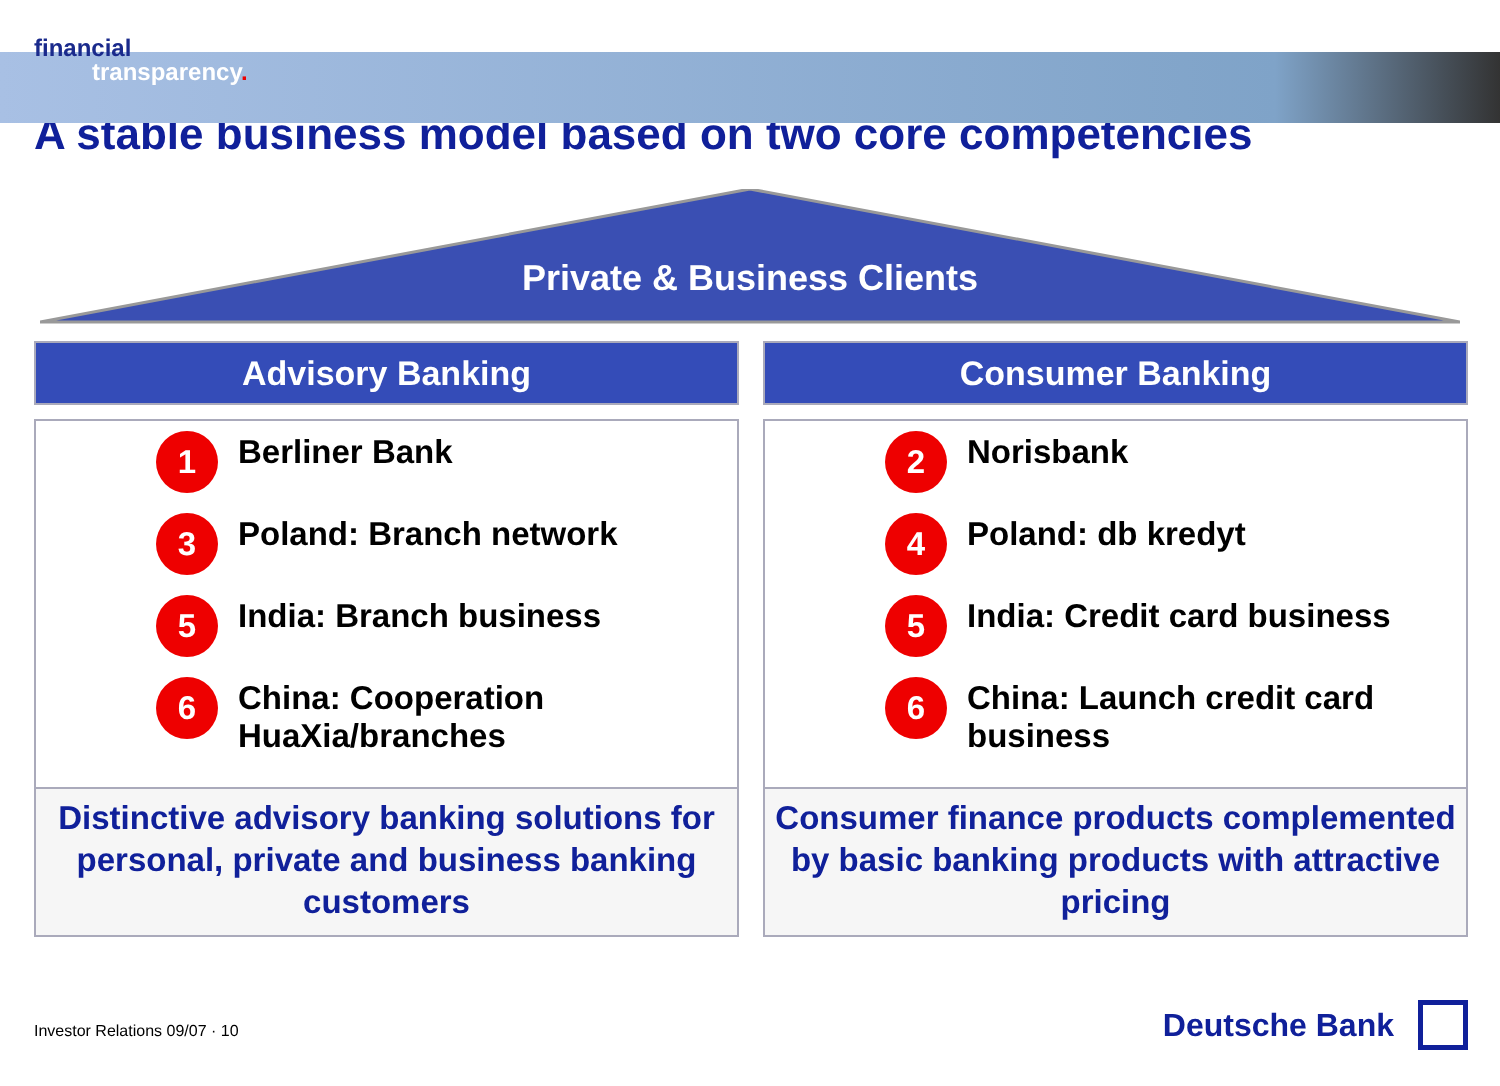financial
transparency.
A stable business model based on two core competencies
Private & Business Clients
Advisory Banking
1 Berliner Bank
3 Poland: Branch network
5 India: Branch business
6 China: Cooperation HuaXia/branches
Distinctive advisory banking solutions for personal, private and business banking customers
Consumer Banking
2 Norisbank
4 Poland: db kredyt
5 India: Credit card business
6 China: Launch credit card business
Consumer finance products complemented by basic banking products with attractive pricing
Investor Relations 09/07 · 10 Deutsche Bank